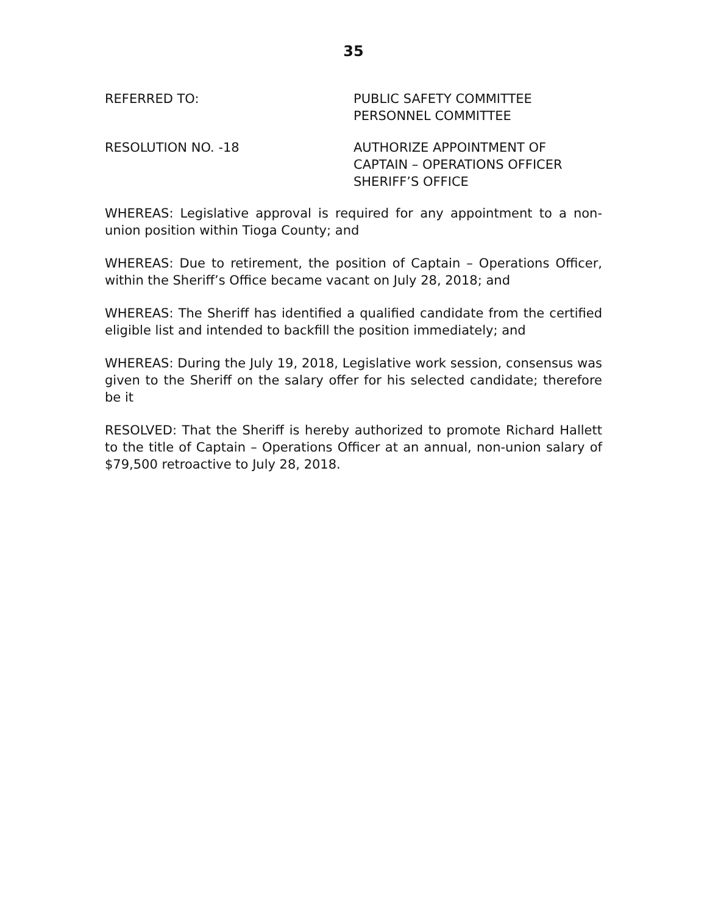35
REFERRED TO: PUBLIC SAFETY COMMITTEE
PERSONNEL COMMITTEE
RESOLUTION NO. -18 AUTHORIZE APPOINTMENT OF
CAPTAIN – OPERATIONS OFFICER
SHERIFF’S OFFICE
WHEREAS: Legislative approval is required for any appointment to a non-union position within Tioga County; and
WHEREAS: Due to retirement, the position of Captain – Operations Officer, within the Sheriff’s Office became vacant on July 28, 2018; and
WHEREAS: The Sheriff has identified a qualified candidate from the certified eligible list and intended to backfill the position immediately; and
WHEREAS: During the July 19, 2018, Legislative work session, consensus was given to the Sheriff on the salary offer for his selected candidate; therefore be it
RESOLVED: That the Sheriff is hereby authorized to promote Richard Hallett to the title of Captain – Operations Officer at an annual, non-union salary of $79,500 retroactive to July 28, 2018.